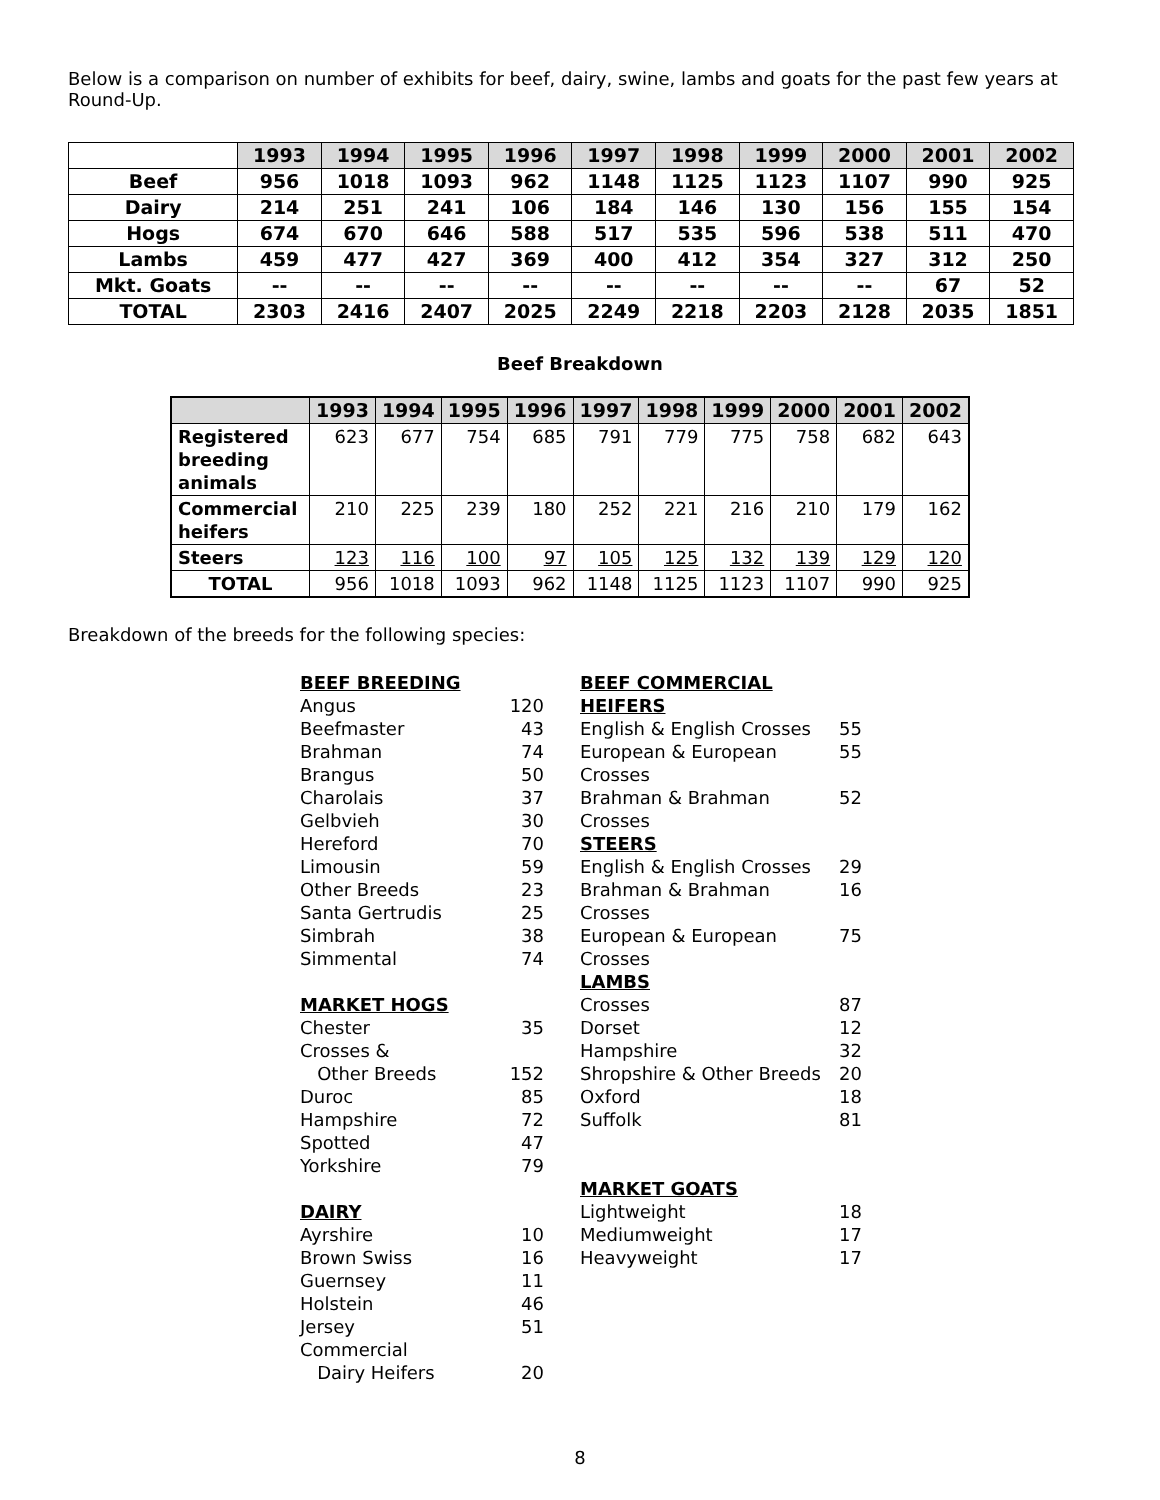Below is a comparison on number of exhibits for beef, dairy, swine, lambs and goats for the past few years at Round-Up.
| | 1993 | 1994 | 1995 | 1996 | 1997 | 1998 | 1999 | 2000 | 2001 | 2002 |
| --- | --- | --- | --- | --- | --- | --- | --- | --- | --- | --- |
| Beef | 956 | 1018 | 1093 | 962 | 1148 | 1125 | 1123 | 1107 | 990 | 925 |
| Dairy | 214 | 251 | 241 | 106 | 184 | 146 | 130 | 156 | 155 | 154 |
| Hogs | 674 | 670 | 646 | 588 | 517 | 535 | 596 | 538 | 511 | 470 |
| Lambs | 459 | 477 | 427 | 369 | 400 | 412 | 354 | 327 | 312 | 250 |
| Mkt. Goats | -- | -- | -- | -- | -- | -- | -- | -- | 67 | 52 |
| TOTAL | 2303 | 2416 | 2407 | 2025 | 2249 | 2218 | 2203 | 2128 | 2035 | 1851 |
Beef Breakdown
| | 1993 | 1994 | 1995 | 1996 | 1997 | 1998 | 1999 | 2000 | 2001 | 2002 |
| --- | --- | --- | --- | --- | --- | --- | --- | --- | --- | --- |
| Registered breeding animals | 623 | 677 | 754 | 685 | 791 | 779 | 775 | 758 | 682 | 643 |
| Commercial heifers | 210 | 225 | 239 | 180 | 252 | 221 | 216 | 210 | 179 | 162 |
| Steers | 123 | 116 | 100 | 97 | 105 | 125 | 132 | 139 | 129 | 120 |
| TOTAL | 956 | 1018 | 1093 | 962 | 1148 | 1125 | 1123 | 1107 | 990 | 925 |
Breakdown of the breeds for the following species:
BEEF BREEDING
Angus 120
Beefmaster 43
Brahman 74
Brangus 50
Charolais 37
Gelbvieh 30
Hereford 70
Limousin 59
Other Breeds 23
Santa Gertrudis 25
Simbrah 38
Simmental 74
MARKET HOGS
Chester 35
Crosses &
Other Breeds 152
Duroc 85
Hampshire 72
Spotted 47
Yorkshire 79
DAIRY
Ayrshire 10
Brown Swiss 16
Guernsey 11
Holstein 46
Jersey 51
Commercial
Dairy Heifers 20
BEEF COMMERCIAL HEIFERS
English & English Crosses 55
European & European Crosses 55
Brahman & Brahman Crosses 52
STEERS
English & English Crosses 29
Brahman & Brahman Crosses 16
European & European Crosses 75
LAMBS
Crosses 87
Dorset 12
Hampshire 32
Shropshire & Other Breeds 20
Oxford 18
Suffolk 81
MARKET GOATS
Lightweight 18
Mediumweight 17
Heavyweight 17
8